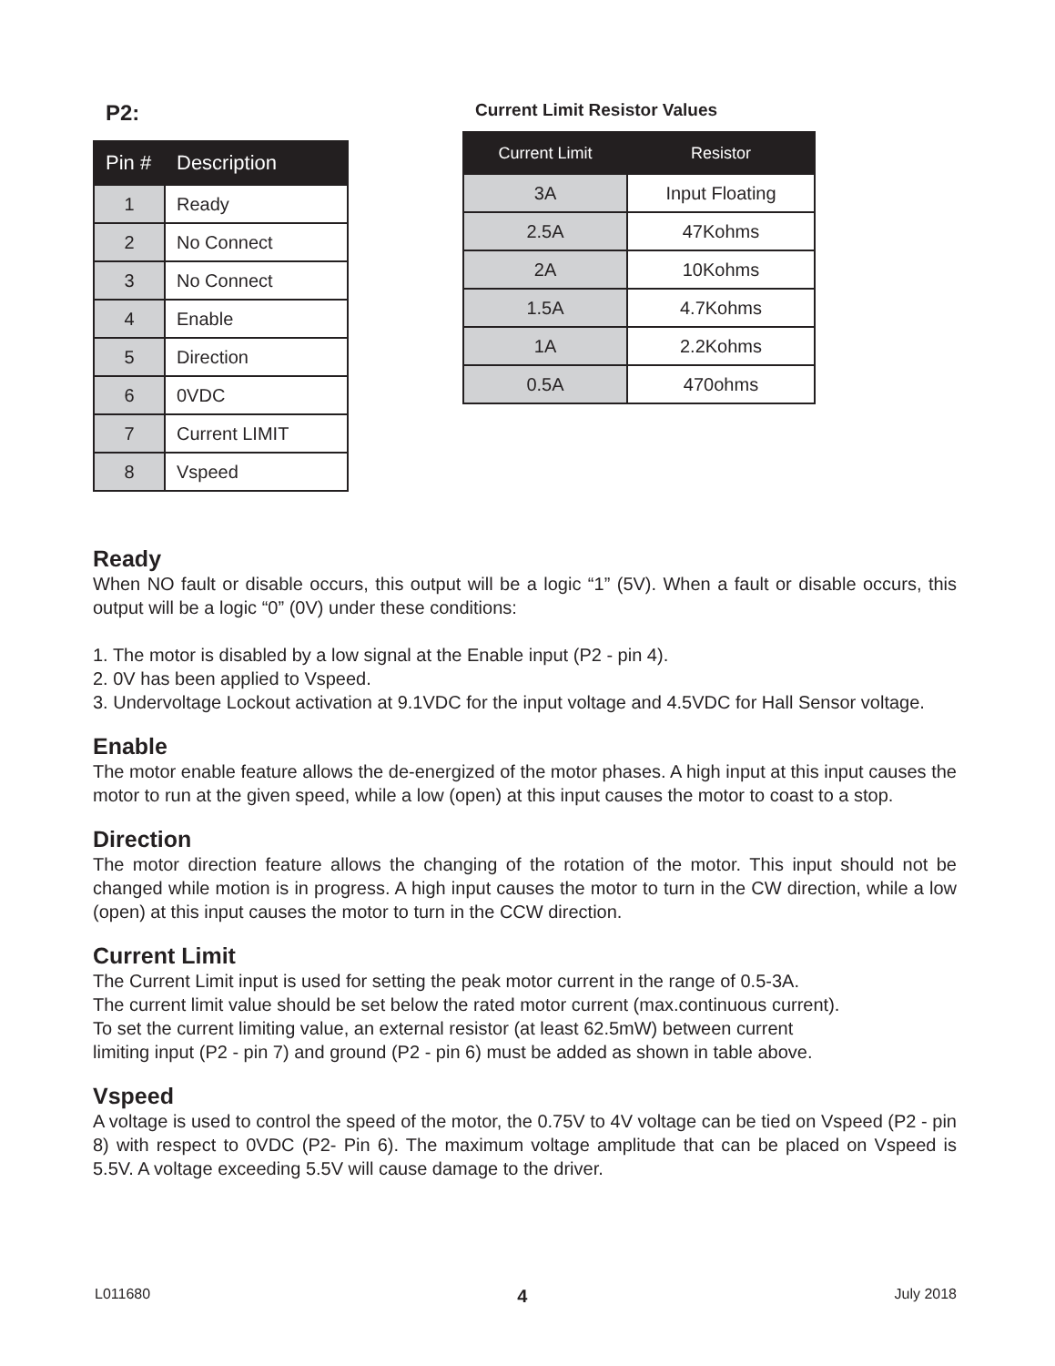P2:
| Pin # | Description |
| --- | --- |
| 1 | Ready |
| 2 | No Connect |
| 3 | No Connect |
| 4 | Enable |
| 5 | Direction |
| 6 | 0VDC |
| 7 | Current LIMIT |
| 8 | Vspeed |
Current Limit Resistor Values
| Current Limit | Resistor |
| --- | --- |
| 3A | Input Floating |
| 2.5A | 47Kohms |
| 2A | 10Kohms |
| 1.5A | 4.7Kohms |
| 1A | 2.2Kohms |
| 0.5A | 470ohms |
Ready
When NO fault or disable occurs, this output will be a logic “1” (5V). When a fault or disable occurs, this output will be a logic “0” (0V) under these conditions:
1. The motor is disabled by a low signal at the Enable input (P2 - pin 4).
2. 0V has been applied to Vspeed.
3. Undervoltage Lockout activation at 9.1VDC for the input voltage and 4.5VDC for Hall Sensor voltage.
Enable
The motor enable feature allows the de-energized of the motor phases. A high input at this input causes the motor to run at the given speed, while a low (open) at this input causes the motor to coast to a stop.
Direction
The motor direction feature allows the changing of the rotation of the motor. This input should not be changed while motion is in progress. A high input causes the motor to turn in the CW direction, while a low (open) at this input causes the motor to turn in the CCW direction.
Current Limit
The Current Limit input is used for setting the peak motor current in the range of 0.5-3A.
The current limit value should be set below the rated motor current (max.continuous current).
To set the current limiting value, an external resistor (at least 62.5mW) between current
limiting input (P2 - pin 7) and ground (P2 - pin 6) must be added as shown in table above.
Vspeed
A voltage is used to control the speed of the motor, the 0.75V to 4V voltage can be tied on Vspeed (P2 - pin 8) with respect to 0VDC (P2- Pin 6). The maximum voltage amplitude that can be placed on Vspeed is 5.5V. A voltage exceeding 5.5V will cause damage to the driver.
L011680 4 July 2018